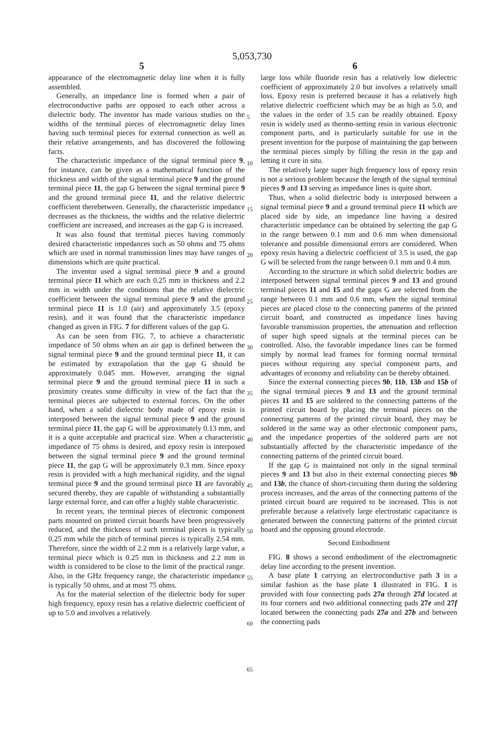5,053,730
5 6
appearance of the electromagnetic delay line when it is fully assembled.
Generally, an impedance line is formed when a pair of electroconductive paths are opposed to each other across a dielectric body. The inventor has made various studies on the widths of the terminal pieces of electromagnetic delay lines having such terminal pieces for external connection as well as their relative arrangements, and has discovered the following facts.
The characteristic impedance of the signal terminal piece 9, for instance, can be given as a mathematical function of the thickness and width of the signal terminal piece 9 and the ground terminal piece 11, the gap G between the signal terminal piece 9 and the ground terminal piece 11, and the relative dielectric coefficient therebetween. Generally, the characteristic impedance decreases as the thickness, the widths and the relative dielectric coefficient are increased, and increases as the gap G is increased.
It was also found that terminal pieces having commonly desired characteristic impedances such as 50 ohms and 75 ohms which are used in normal transmission lines may have ranges of dimensions which are quite practical.
The inventor used a signal terminal piece 9 and a ground terminal piece 11 which are each 0.25 mm in thickness and 2.2 mm in width under the conditions that the relative dielectric coefficient between the signal terminal piece 9 and the ground terminal piece 11 is 1.0 (air) and approximately 3.5 (epoxy resin), and it was found that the characteristic impedance changed as given in FIG. 7 for different values of the gap G.
As can be seen from FIG. 7, to achieve a characteristic impedance of 50 ohms when an air gap is defined between the signal terminal piece 9 and the ground terminal piece 11, it can be estimated by extrapolation that the gap G should be approximately 0.045 mm. However, arranging the signal terminal piece 9 and the ground terminal piece 11 in such a proximity creates some difficulty in view of the fact that the terminal pieces are subjected to external forces. On the other hand, when a solid dielectric body made of epoxy resin is interposed between the signal terminal piece 9 and the ground terminal piece 11, the gap G will be approximately 0.13 mm, and it is a quite acceptable and practical size. When a characteristic impedance of 75 ohms is desired, and epoxy resin is interposed between the signal terminal piece 9 and the ground terminal piece 11, the gap G will be approximately 0.3 mm. Since epoxy resin is provided with a high mechanical rigidity, and the signal terminal piece 9 and the ground terminal piece 11 are favorably secured thereby, they are capable of withstanding a substantially large external force, and can offer a highly stable characteristic.
In recent years, the terminal pieces of electronic component parts mounted on printed circuit boards have been progressively reduced, and the thickness of such terminal pieces is typically 0.25 mm while the pitch of terminal pieces is typically 2.54 mm. Therefore, since the width of 2.2 mm is a relatively large value, a terminal piece which is 0.25 mm in thickness and 2.2 mm in width is considered to be close to the limit of the practical range. Also, in the GHz frequency range, the characteristic impedance is typically 50 ohms, and at most 75 ohms.
As for the material selection of the dielectric body for super high frequency, epoxy resin has a relative dielectric coefficient of up to 5.0 and involves a relatively
5
10
15
20
25
30
35
40
45
50
55
60
65
large loss while fluoride resin has a relatively low dielectric coefficient of approximately 2.0 but involves a relatively small loss. Epoxy resin is preferred because it has a relatively high relative dielectric coefficient which may be as high as 5.0, and the values in the order of 3.5 can be readily obtained. Epoxy resin is widely used as thermo-setting resin in various electronic component parts, and is particularly suitable for use in the present invention for the purpose of maintaining the gap between the terminal pieces simply by filling the resin in the gap and letting it cure in situ.
The relatively large super high frequency loss of epoxy resin is not a serious problem because the length of the signal terminal pieces 9 and 13 serving as impedance lines is quite short.
Thus, when a solid dielectric body is interposed between a signal terminal piece 9 and a ground terminal piece 11 which are placed side by side, an impedance line having a desired characteristic impedance can be obtained by selecting the gap G in the range between 0.1 mm and 0.6 mm when dimensional tolerance and possible dimensional errors are considered. When epoxy resin having a dielectric coefficient of 3.5 is used, the gap G will be selected from the range between 0.1 mm and 0.4 mm.
According to the structure in which solid dielectric bodies are interposed between signal terminal pieces 9 and 13 and ground terminal pieces 11 and 15 and the gaps G are selected from the range between 0.1 mm and 0.6 mm, when the signal terminal pieces are placed close to the connecting patterns of the printed circuit board, and constructed as impedance lines having favorable transmission properties, the attenuation and reflection of super high speed signals at the terminal pieces can be controlled. Also, the favorable impedance lines can be formed simply by normal lead frames for forming normal terminal pieces without requiring any special component parts, and advantages of economy and reliability can be thereby obtained.
Since the external connecting pieces 9b, 11b, 13b and 15b of the signal terminal pieces 9 and 13 and the ground terminal pieces 11 and 15 are soldered to the connecting patterns of the printed circuit board by placing the terminal pieces on the connecting patterns of the printed circuit board, they may be soldered in the same way as other electronic component parts, and the impedance properties of the soldered parts are not substantially affected by the characteristic impedance of the connecting patterns of the printed circuit board.
If the gap G is maintained not only in the signal terminal pieces 9 and 13 but also in their external connecting pieces 9b and 13b, the chance of short-circuiting them during the soldering process increases, and the areas of the connecting patterns of the printed circuit board are required to be increased. This is not preferable because a relatively large electrostatic capacitance is generated between the connecting patterns of the printed circuit board and the opposing ground electrode.
Second Embodiment
FIG. 8 shows a second embodiment of the electromagnetic delay line according to the present invention.
A base plate 1 carrying an electroconductive path 3 in a similar fashion as the base plate 1 illustrated in FIG. 1 is provided with four connecting pads 27a through 27d located at its four corners and two additional connecting pads 27e and 27f located between the connecting pads 27a and 27b and between the connecting pads